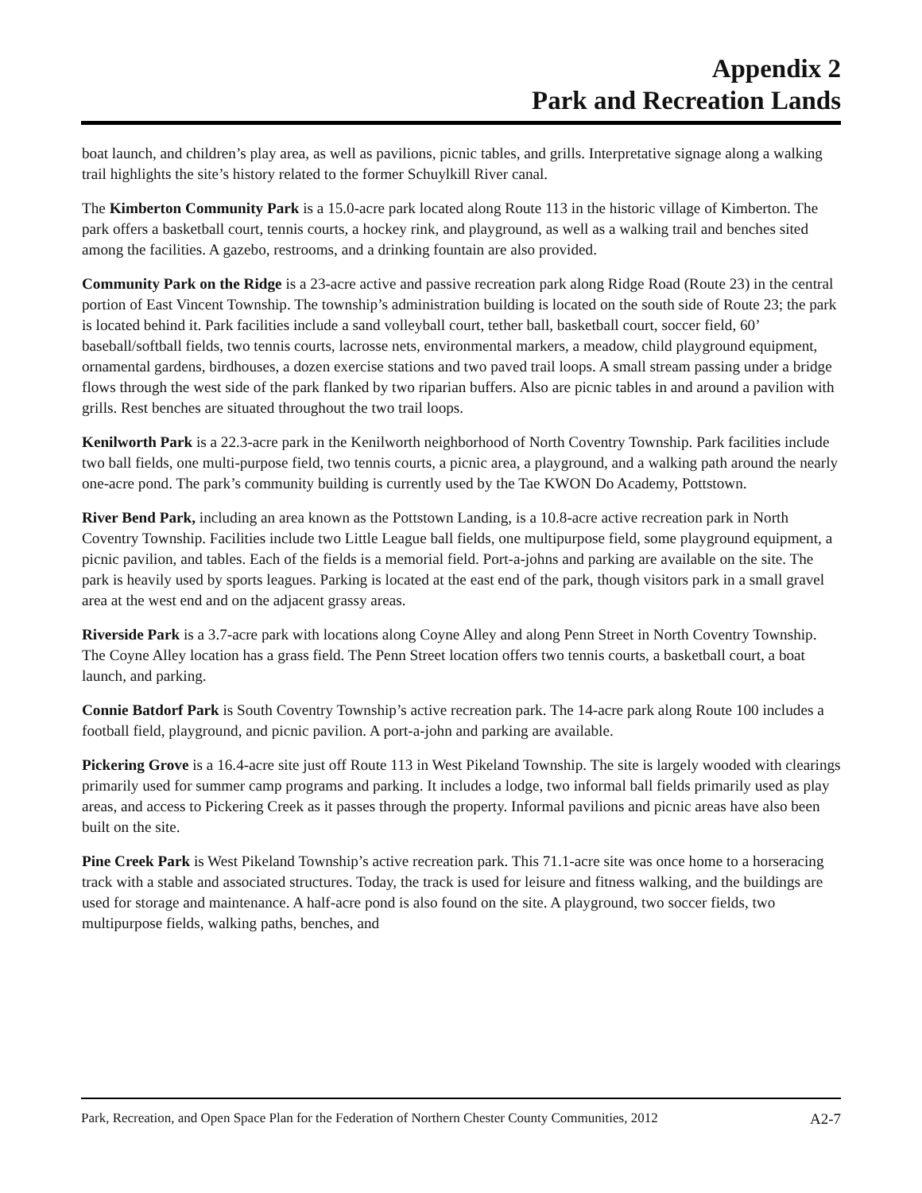Appendix 2
Park and Recreation Lands
boat launch, and children’s play area, as well as pavilions, picnic tables, and grills. Interpretative signage along a walking trail highlights the site’s history related to the former Schuylkill River canal.
The Kimberton Community Park is a 15.0-acre park located along Route 113 in the historic village of Kimberton. The park offers a basketball court, tennis courts, a hockey rink, and playground, as well as a walking trail and benches sited among the facilities. A gazebo, restrooms, and a drinking fountain are also provided.
Community Park on the Ridge is a 23-acre active and passive recreation park along Ridge Road (Route 23) in the central portion of East Vincent Township. The township’s administration building is located on the south side of Route 23; the park is located behind it. Park facilities include a sand volleyball court, tether ball, basketball court, soccer field, 60’ baseball/softball fields, two tennis courts, lacrosse nets, environmental markers, a meadow, child playground equipment, ornamental gardens, birdhouses, a dozen exercise stations and two paved trail loops. A small stream passing under a bridge flows through the west side of the park flanked by two riparian buffers. Also are picnic tables in and around a pavilion with grills. Rest benches are situated throughout the two trail loops.
Kenilworth Park is a 22.3-acre park in the Kenilworth neighborhood of North Coventry Township. Park facilities include two ball fields, one multi-purpose field, two tennis courts, a picnic area, a playground, and a walking path around the nearly one-acre pond. The park’s community building is currently used by the Tae KWON Do Academy, Pottstown.
River Bend Park, including an area known as the Pottstown Landing, is a 10.8-acre active recreation park in North Coventry Township. Facilities include two Little League ball fields, one multipurpose field, some playground equipment, a picnic pavilion, and tables. Each of the fields is a memorial field. Port-a-johns and parking are available on the site. The park is heavily used by sports leagues. Parking is located at the east end of the park, though visitors park in a small gravel area at the west end and on the adjacent grassy areas.
Riverside Park is a 3.7-acre park with locations along Coyne Alley and along Penn Street in North Coventry Township. The Coyne Alley location has a grass field. The Penn Street location offers two tennis courts, a basketball court, a boat launch, and parking.
Connie Batdorf Park is South Coventry Township’s active recreation park. The 14-acre park along Route 100 includes a football field, playground, and picnic pavilion. A port-a-john and parking are available.
Pickering Grove is a 16.4-acre site just off Route 113 in West Pikeland Township. The site is largely wooded with clearings primarily used for summer camp programs and parking. It includes a lodge, two informal ball fields primarily used as play areas, and access to Pickering Creek as it passes through the property. Informal pavilions and picnic areas have also been built on the site.
Pine Creek Park is West Pikeland Township’s active recreation park. This 71.1-acre site was once home to a horseracing track with a stable and associated structures. Today, the track is used for leisure and fitness walking, and the buildings are used for storage and maintenance. A half-acre pond is also found on the site. A playground, two soccer fields, two multipurpose fields, walking paths, benches, and
Park, Recreation, and Open Space Plan for the Federation of Northern Chester County Communities, 2012 A2-7